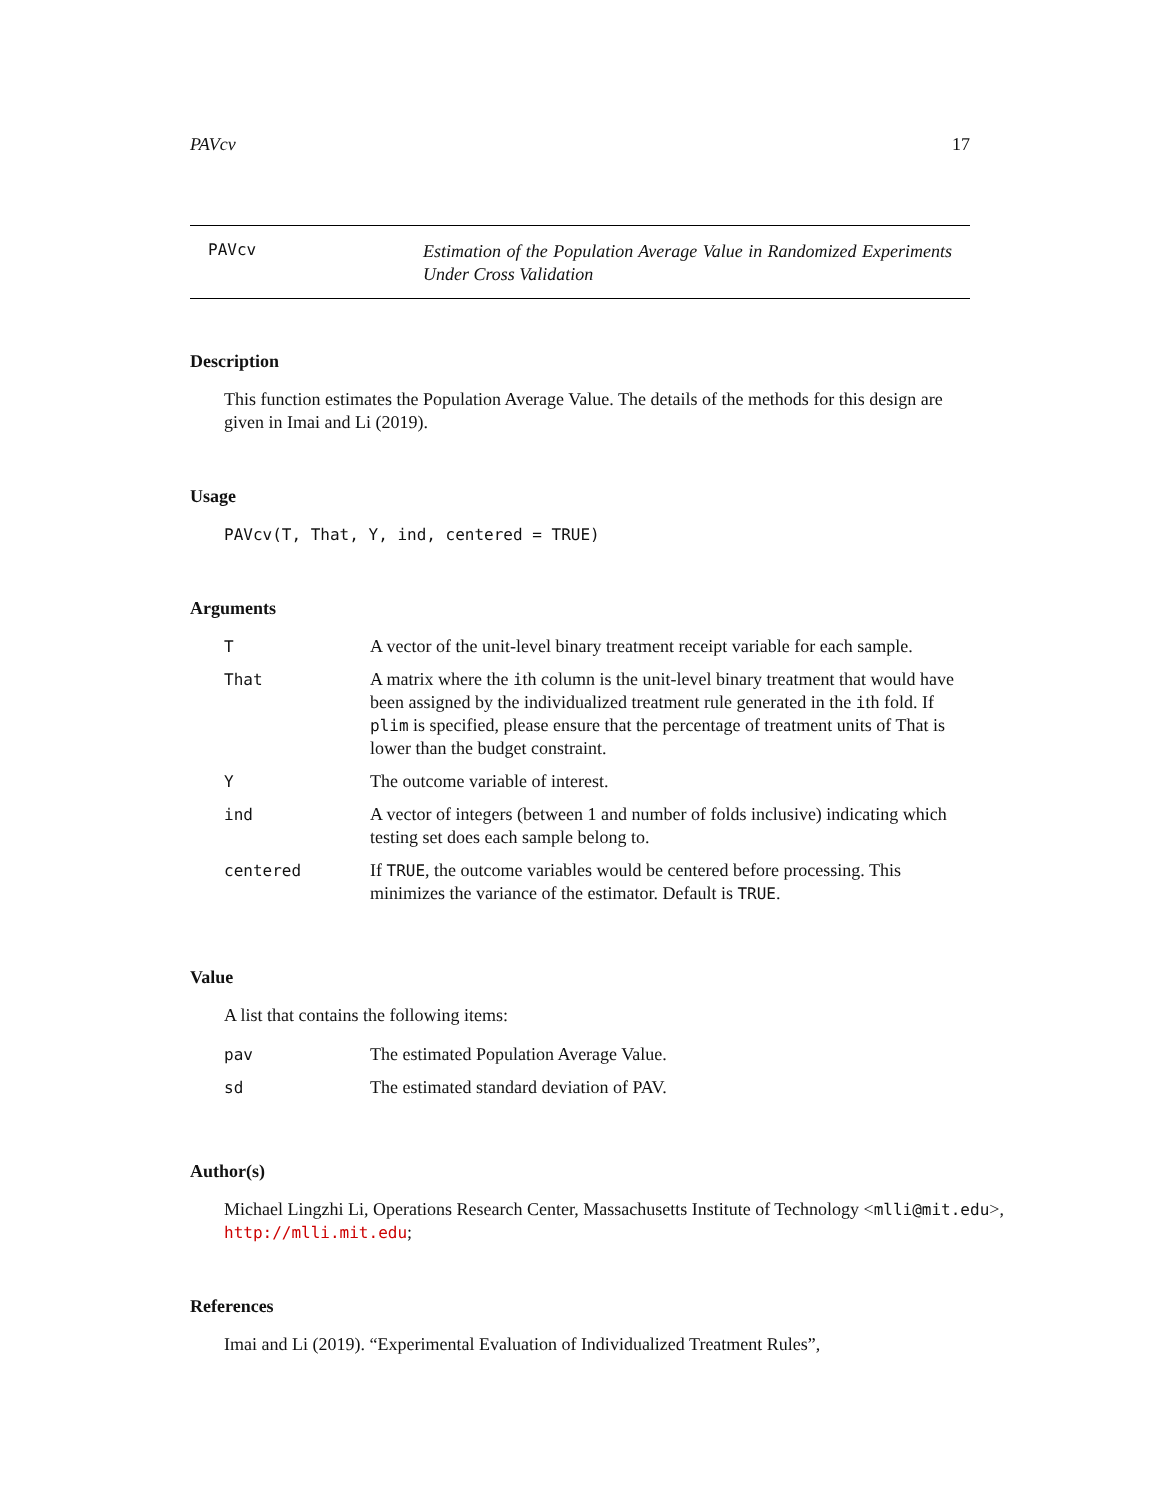PAVcv 17
PAVcv
Estimation of the Population Average Value in Randomized Experiments Under Cross Validation
Description
This function estimates the Population Average Value. The details of the methods for this design are given in Imai and Li (2019).
Usage
PAVcv(T, That, Y, ind, centered = TRUE)
Arguments
| T | A vector of the unit-level binary treatment receipt variable for each sample. |
| That | A matrix where the i th column is the unit-level binary treatment that would have been assigned by the individualized treatment rule generated in the i th fold. If plim is specified, please ensure that the percentage of treatment units of That is lower than the budget constraint. |
| Y | The outcome variable of interest. |
| ind | A vector of integers (between 1 and number of folds inclusive) indicating which testing set does each sample belong to. |
| centered | If TRUE , the outcome variables would be centered before processing. This minimizes the variance of the estimator. Default is TRUE . |
Value
A list that contains the following items:
| pav | The estimated Population Average Value. |
| sd | The estimated standard deviation of PAV. |
Author(s)
Michael Lingzhi Li, Operations Research Center, Massachusetts Institute of Technology <mlli@mit.edu>, http://mlli.mit.edu;
References
Imai and Li (2019). “Experimental Evaluation of Individualized Treatment Rules”,